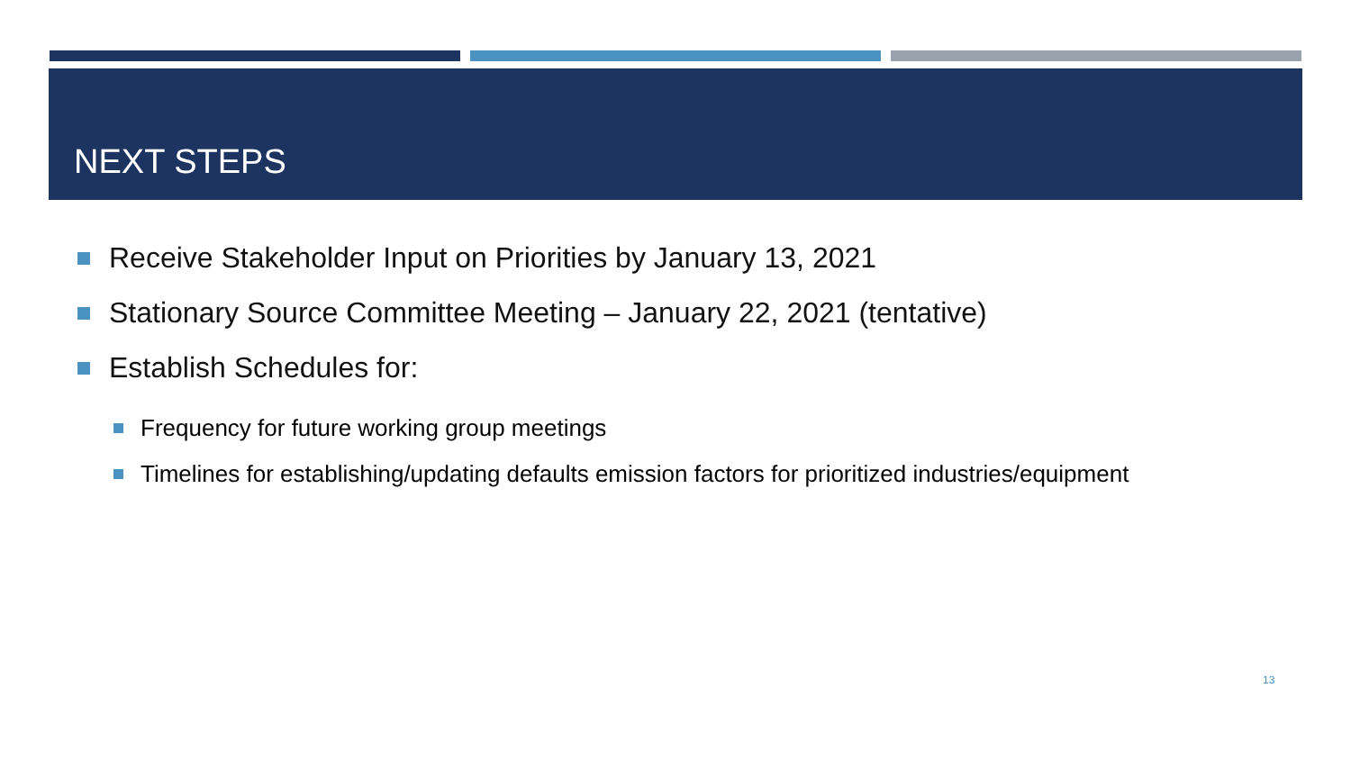NEXT STEPS
Receive Stakeholder Input on Priorities by January 13, 2021
Stationary Source Committee Meeting – January 22, 2021 (tentative)
Establish Schedules for:
Frequency for future working group meetings
Timelines for establishing/updating defaults emission factors for prioritized industries/equipment
13